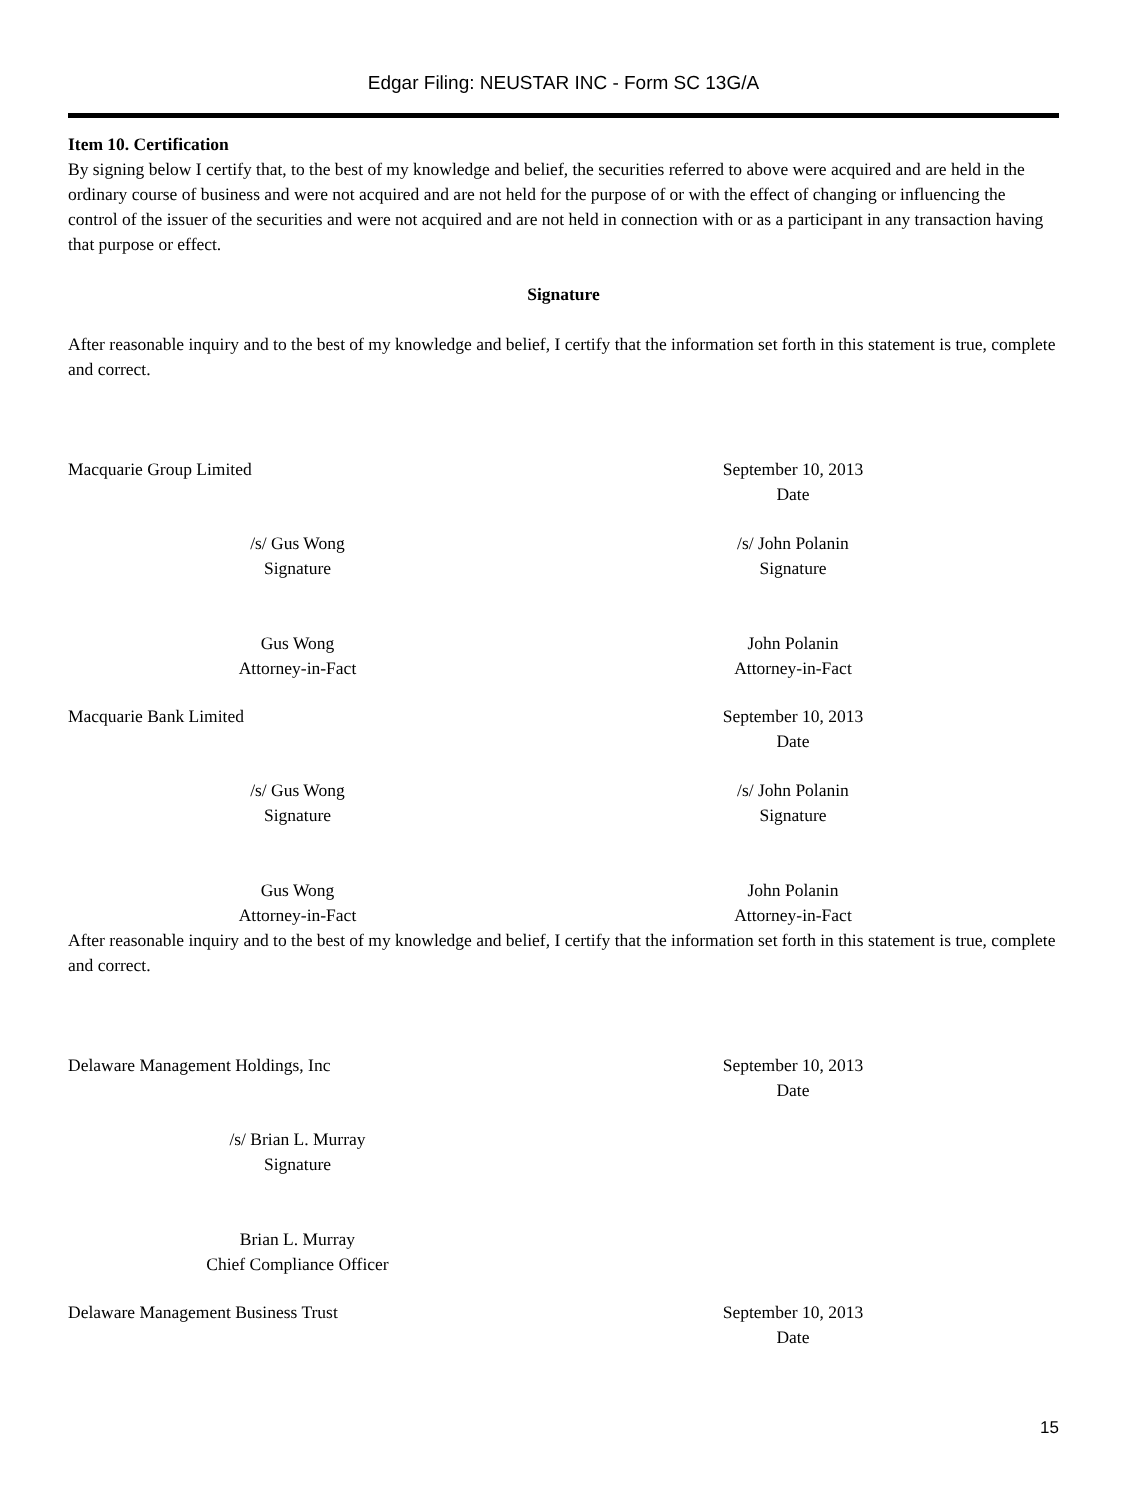Edgar Filing: NEUSTAR INC - Form SC 13G/A
Item 10. Certification
By signing below I certify that, to the best of my knowledge and belief, the securities referred to above were acquired and are held in the ordinary course of business and were not acquired and are not held for the purpose of or with the effect of changing or influencing the control of the issuer of the securities and were not acquired and are not held in connection with or as a participant in any transaction having that purpose or effect.
Signature
After reasonable inquiry and to the best of my knowledge and belief, I certify that the information set forth in this statement is true, complete and correct.
Macquarie Group Limited September 10, 2013
Date
/s/ Gus Wong
Signature
/s/ John Polanin
Signature
Gus Wong
Attorney-in-Fact
John Polanin
Attorney-in-Fact
Macquarie Bank Limited September 10, 2013
Date
/s/ Gus Wong
Signature
/s/ John Polanin
Signature
Gus Wong
Attorney-in-Fact
John Polanin
Attorney-in-Fact
After reasonable inquiry and to the best of my knowledge and belief, I certify that the information set forth in this statement is true, complete and correct.
Delaware Management Holdings, Inc September 10, 2013
Date
/s/ Brian L. Murray
Signature
Brian L. Murray
Chief Compliance Officer
Delaware Management Business Trust September 10, 2013
Date
15